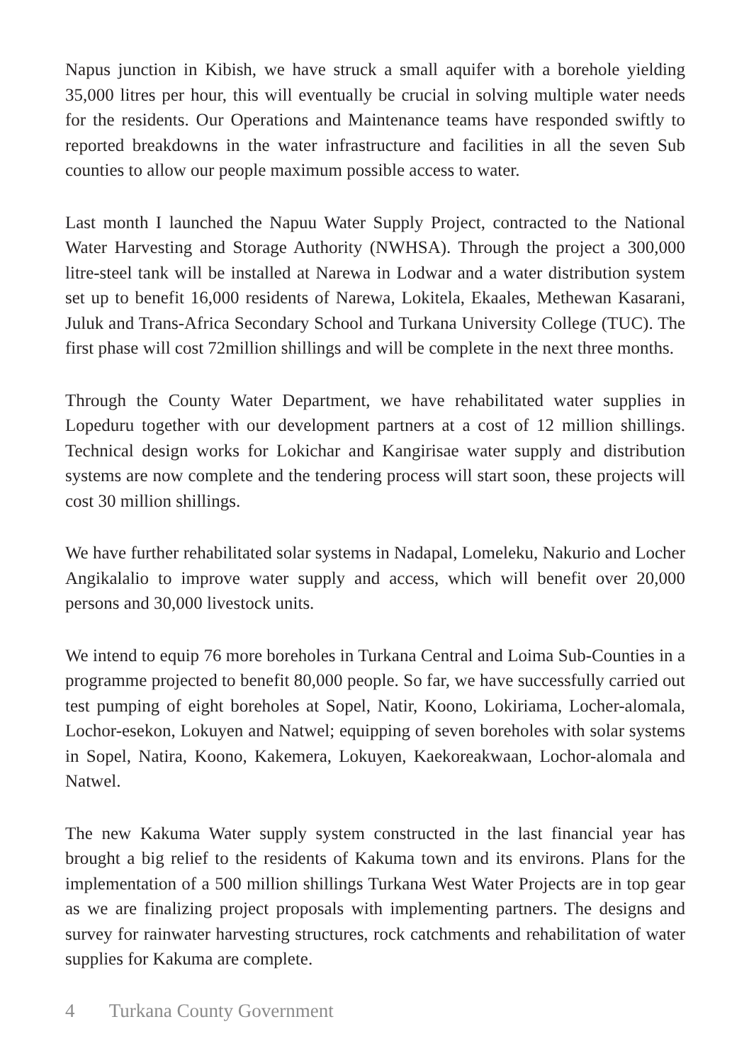Napus junction in Kibish, we have struck a small aquifer with a borehole yielding 35,000 litres per hour, this will eventually be crucial in solving multiple water needs for the residents. Our Operations and Maintenance teams have responded swiftly to reported breakdowns in the water infrastructure and facilities in all the seven Sub counties to allow our people maximum possible access to water.
Last month I launched the Napuu Water Supply Project, contracted to the National Water Harvesting and Storage Authority (NWHSA). Through the project a 300,000 litre-steel tank will be installed at Narewa in Lodwar and a water distribution system set up to benefit 16,000 residents of Narewa, Lokitela, Ekaales, Methewan Kasarani, Juluk and Trans-Africa Secondary School and Turkana University College (TUC). The first phase will cost 72million shillings and will be complete in the next three months.
Through the County Water Department, we have rehabilitated water supplies in Lopeduru together with our development partners at a cost of 12 million shillings. Technical design works for Lokichar and Kangirisae water supply and distribution systems are now complete and the tendering process will start soon, these projects will cost 30 million shillings.
We have further rehabilitated solar systems in Nadapal, Lomeleku, Nakurio and Locher Angikalalio to improve water supply and access, which will benefit over 20,000 persons and 30,000 livestock units.
We intend to equip 76 more boreholes in Turkana Central and Loima Sub-Counties in a programme projected to benefit 80,000 people. So far, we have successfully carried out test pumping of eight boreholes at Sopel, Natir, Koono, Lokiriama, Locher-alomala, Lochor-esekon, Lokuyen and Natwel; equipping of seven boreholes with solar systems in Sopel, Natira, Koono, Kakemera, Lokuyen, Kaekoreakwaan, Lochor-alomala and Natwel.
The new Kakuma Water supply system constructed in the last financial year has brought a big relief to the residents of Kakuma town and its environs. Plans for the implementation of a 500 million shillings Turkana West Water Projects are in top gear as we are finalizing project proposals with implementing partners. The designs and survey for rainwater harvesting structures, rock catchments and rehabilitation of water supplies for Kakuma are complete.
4 Turkana County Government